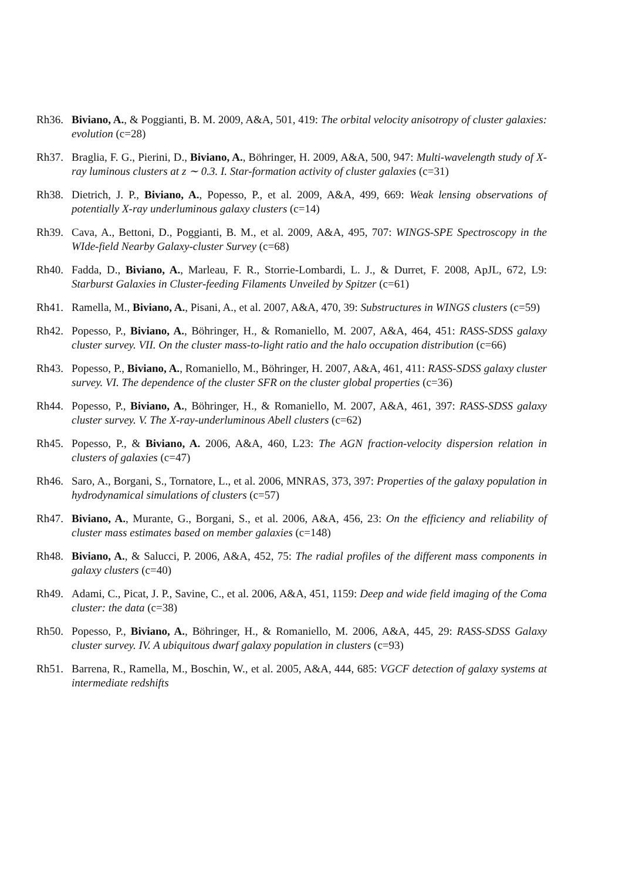Rh36. Biviano, A., & Poggianti, B. M. 2009, A&A, 501, 419: The orbital velocity anisotropy of cluster galaxies: evolution (c=28)
Rh37. Braglia, F. G., Pierini, D., Biviano, A., Böhringer, H. 2009, A&A, 500, 947: Multi-wavelength study of X-ray luminous clusters at z ∼ 0.3. I. Star-formation activity of cluster galaxies (c=31)
Rh38. Dietrich, J. P., Biviano, A., Popesso, P., et al. 2009, A&A, 499, 669: Weak lensing observations of potentially X-ray underluminous galaxy clusters (c=14)
Rh39. Cava, A., Bettoni, D., Poggianti, B. M., et al. 2009, A&A, 495, 707: WINGS-SPE Spectroscopy in the WIde-field Nearby Galaxy-cluster Survey (c=68)
Rh40. Fadda, D., Biviano, A., Marleau, F. R., Storrie-Lombardi, L. J., & Durret, F. 2008, ApJL, 672, L9: Starburst Galaxies in Cluster-feeding Filaments Unveiled by Spitzer (c=61)
Rh41. Ramella, M., Biviano, A., Pisani, A., et al. 2007, A&A, 470, 39: Substructures in WINGS clusters (c=59)
Rh42. Popesso, P., Biviano, A., Böhringer, H., & Romaniello, M. 2007, A&A, 464, 451: RASS-SDSS galaxy cluster survey. VII. On the cluster mass-to-light ratio and the halo occupation distribution (c=66)
Rh43. Popesso, P., Biviano, A., Romaniello, M., Böhringer, H. 2007, A&A, 461, 411: RASS-SDSS galaxy cluster survey. VI. The dependence of the cluster SFR on the cluster global properties (c=36)
Rh44. Popesso, P., Biviano, A., Böhringer, H., & Romaniello, M. 2007, A&A, 461, 397: RASS-SDSS galaxy cluster survey. V. The X-ray-underluminous Abell clusters (c=62)
Rh45. Popesso, P., & Biviano, A. 2006, A&A, 460, L23: The AGN fraction-velocity dispersion relation in clusters of galaxies (c=47)
Rh46. Saro, A., Borgani, S., Tornatore, L., et al. 2006, MNRAS, 373, 397: Properties of the galaxy population in hydrodynamical simulations of clusters (c=57)
Rh47. Biviano, A., Murante, G., Borgani, S., et al. 2006, A&A, 456, 23: On the efficiency and reliability of cluster mass estimates based on member galaxies (c=148)
Rh48. Biviano, A., & Salucci, P. 2006, A&A, 452, 75: The radial profiles of the different mass components in galaxy clusters (c=40)
Rh49. Adami, C., Picat, J. P., Savine, C., et al. 2006, A&A, 451, 1159: Deep and wide field imaging of the Coma cluster: the data (c=38)
Rh50. Popesso, P., Biviano, A., Böhringer, H., & Romaniello, M. 2006, A&A, 445, 29: RASS-SDSS Galaxy cluster survey. IV. A ubiquitous dwarf galaxy population in clusters (c=93)
Rh51. Barrena, R., Ramella, M., Boschin, W., et al. 2005, A&A, 444, 685: VGCF detection of galaxy systems at intermediate redshifts